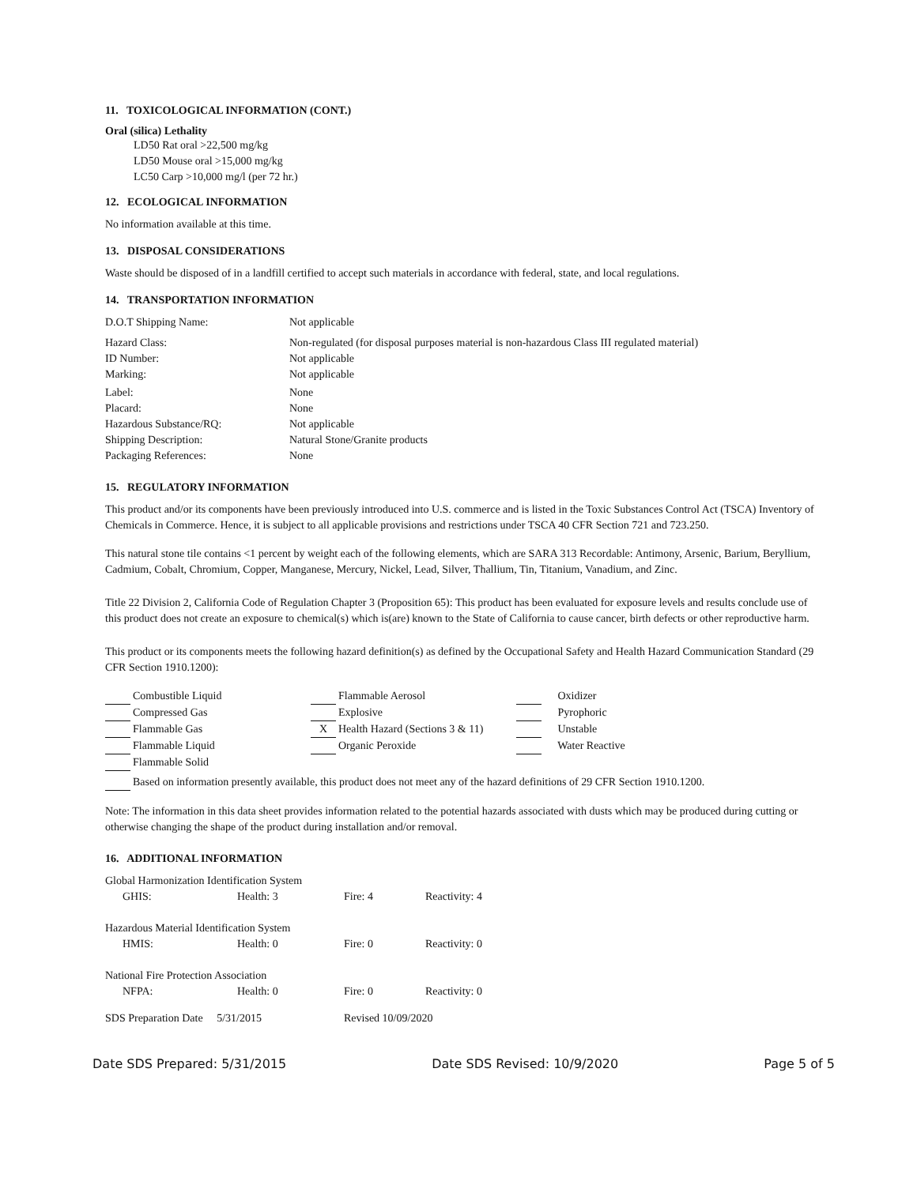11. TOXICOLOGICAL INFORMATION (CONT.)
Oral (silica) Lethality
LD50 Rat oral >22,500 mg/kg
LD50 Mouse oral >15,000 mg/kg
LC50 Carp >10,000 mg/l (per 72 hr.)
12. ECOLOGICAL INFORMATION
No information available at this time.
13. DISPOSAL CONSIDERATIONS
Waste should be disposed of in a landfill certified to accept such materials in accordance with federal, state, and local regulations.
14. TRANSPORTATION INFORMATION
| D.O.T Shipping Name: | Not applicable |
| Hazard Class: | Non-regulated (for disposal purposes material is non-hazardous Class III regulated material) |
| ID Number: | Not applicable |
| Marking: | Not applicable |
| Label: | None |
| Placard: | None |
| Hazardous Substance/RQ: | Not applicable |
| Shipping Description: | Natural Stone/Granite products |
| Packaging References: | None |
15. REGULATORY INFORMATION
This product and/or its components have been previously introduced into U.S. commerce and is listed in the Toxic Substances Control Act (TSCA) Inventory of Chemicals in Commerce. Hence, it is subject to all applicable provisions and restrictions under TSCA 40 CFR Section 721 and 723.250.
This natural stone tile contains <1 percent by weight each of the following elements, which are SARA 313 Recordable: Antimony, Arsenic, Barium, Beryllium, Cadmium, Cobalt, Chromium, Copper, Manganese, Mercury, Nickel, Lead, Silver, Thallium, Tin, Titanium, Vanadium, and Zinc.
Title 22 Division 2, California Code of Regulation Chapter 3 (Proposition 65): This product has been evaluated for exposure levels and results conclude use of this product does not create an exposure to chemical(s) which is(are) known to the State of California to cause cancer, birth defects or other reproductive harm.
This product or its components meets the following hazard definition(s) as defined by the Occupational Safety and Health Hazard Communication Standard (29 CFR Section 1910.1200):
| Combustible Liquid | Flammable Aerosol | Oxidizer |
| Compressed Gas | Explosive | Pyrophoric |
| Flammable Gas | X Health Hazard (Sections 3 & 11) | Unstable |
| Flammable Liquid | Organic Peroxide | Water Reactive |
| Flammable Solid | | |
Based on information presently available, this product does not meet any of the hazard definitions of 29 CFR Section 1910.1200.
Note: The information in this data sheet provides information related to the potential hazards associated with dusts which may be produced during cutting or otherwise changing the shape of the product during installation and/or removal.
16. ADDITIONAL INFORMATION
| Global Harmonization Identification System | | | |
| GHIS: | Health: 3 | Fire: 4 | Reactivity: 4 |
| Hazardous Material Identification System | | | |
| HMIS: | Health: 0 | Fire: 0 | Reactivity: 0 |
| National Fire Protection Association | | | |
| NFPA: | Health: 0 | Fire: 0 | Reactivity: 0 |
| SDS Preparation Date 5/31/2015 | | Revised 10/09/2020 | |
Date SDS Prepared: 5/31/2015 Date SDS Revised: 10/9/2020 Page 5 of 5